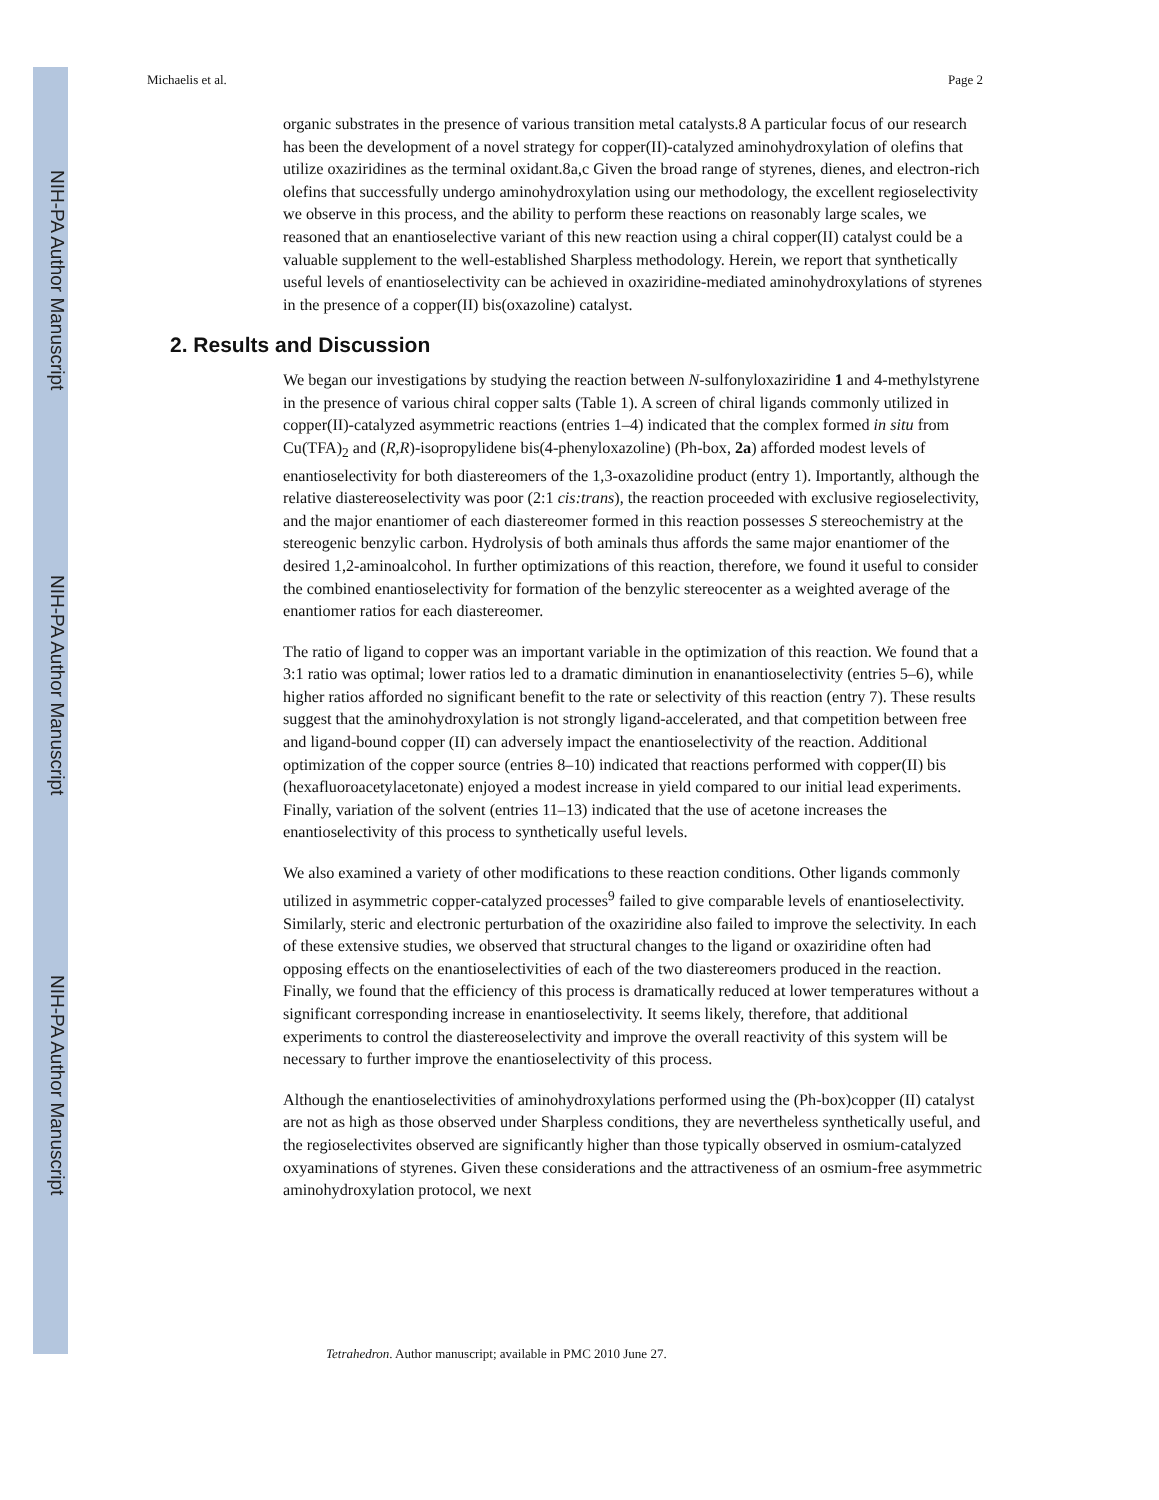NIH-PA Author Manuscript
NIH-PA Author Manuscript
NIH-PA Author Manuscript
Michaelis et al. Page 2
organic substrates in the presence of various transition metal catalysts.8 A particular focus of our research has been the development of a novel strategy for copper(II)-catalyzed aminohydroxylation of olefins that utilize oxaziridines as the terminal oxidant.8a,c Given the broad range of styrenes, dienes, and electron-rich olefins that successfully undergo aminohydroxylation using our methodology, the excellent regioselectivity we observe in this process, and the ability to perform these reactions on reasonably large scales, we reasoned that an enantioselective variant of this new reaction using a chiral copper(II) catalyst could be a valuable supplement to the well-established Sharpless methodology. Herein, we report that synthetically useful levels of enantioselectivity can be achieved in oxaziridine-mediated aminohydroxylations of styrenes in the presence of a copper(II) bis(oxazoline) catalyst.
2. Results and Discussion
We began our investigations by studying the reaction between N-sulfonyloxaziridine 1 and 4-methylstyrene in the presence of various chiral copper salts (Table 1). A screen of chiral ligands commonly utilized in copper(II)-catalyzed asymmetric reactions (entries 1–4) indicated that the complex formed in situ from Cu(TFA)<sub>2</sub> and (R,R)-isopropylidene bis(4-phenyloxazoline) (Ph-box, 2a) afforded modest levels of enantioselectivity for both diastereomers of the 1,3-oxazolidine product (entry 1). Importantly, although the relative diastereoselectivity was poor (2:1 cis:trans), the reaction proceeded with exclusive regioselectivity, and the major enantiomer of each diastereomer formed in this reaction possesses S stereochemistry at the stereogenic benzylic carbon. Hydrolysis of both aminals thus affords the same major enantiomer of the desired 1,2-aminoalcohol. In further optimizations of this reaction, therefore, we found it useful to consider the combined enantioselectivity for formation of the benzylic stereocenter as a weighted average of the enantiomer ratios for each diastereomer.
The ratio of ligand to copper was an important variable in the optimization of this reaction. We found that a 3:1 ratio was optimal; lower ratios led to a dramatic diminution in enanantioselectivity (entries 5–6), while higher ratios afforded no significant benefit to the rate or selectivity of this reaction (entry 7). These results suggest that the aminohydroxylation is not strongly ligand-accelerated, and that competition between free and ligand-bound copper (II) can adversely impact the enantioselectivity of the reaction. Additional optimization of the copper source (entries 8–10) indicated that reactions performed with copper(II) bis (hexafluoroacetylacetonate) enjoyed a modest increase in yield compared to our initial lead experiments. Finally, variation of the solvent (entries 11–13) indicated that the use of acetone increases the enantioselectivity of this process to synthetically useful levels.
We also examined a variety of other modifications to these reaction conditions. Other ligands commonly utilized in asymmetric copper-catalyzed processes<sup>9</sup> failed to give comparable levels of enantioselectivity. Similarly, steric and electronic perturbation of the oxaziridine also failed to improve the selectivity. In each of these extensive studies, we observed that structural changes to the ligand or oxaziridine often had opposing effects on the enantioselectivities of each of the two diastereomers produced in the reaction. Finally, we found that the efficiency of this process is dramatically reduced at lower temperatures without a significant corresponding increase in enantioselectivity. It seems likely, therefore, that additional experiments to control the diastereoselectivity and improve the overall reactivity of this system will be necessary to further improve the enantioselectivity of this process.
Although the enantioselectivities of aminohydroxylations performed using the (Ph-box)copper (II) catalyst are not as high as those observed under Sharpless conditions, they are nevertheless synthetically useful, and the regioselectivites observed are significantly higher than those typically observed in osmium-catalyzed oxyaminations of styrenes. Given these considerations and the attractiveness of an osmium-free asymmetric aminohydroxylation protocol, we next
Tetrahedron. Author manuscript; available in PMC 2010 June 27.